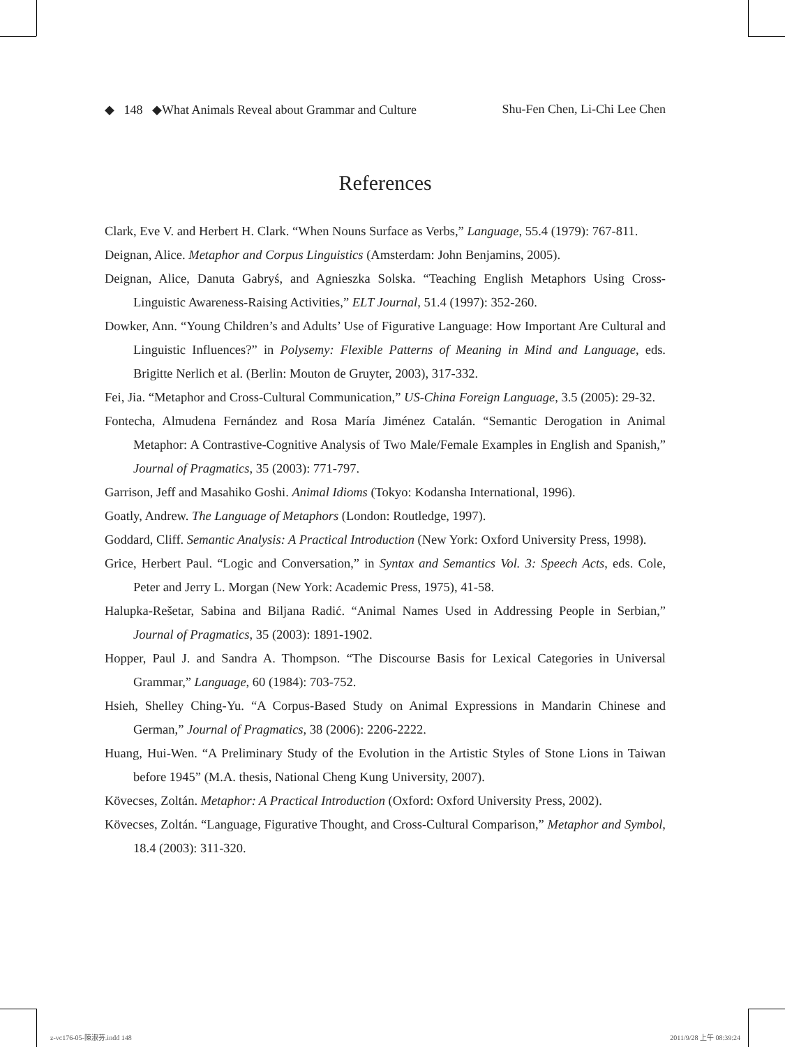◆ 148 ◆What Animals Reveal about Grammar and Culture Shu-Fen Chen, Li-Chi Lee Chen
References
Clark, Eve V. and Herbert H. Clark. “When Nouns Surface as Verbs,” Language, 55.4 (1979): 767-811.
Deignan, Alice. Metaphor and Corpus Linguistics (Amsterdam: John Benjamins, 2005).
Deignan, Alice, Danuta Gabryś, and Agnieszka Solska. “Teaching English Metaphors Using Cross-Linguistic Awareness-Raising Activities,” ELT Journal, 51.4 (1997): 352-260.
Dowker, Ann. “Young Children’s and Adults’ Use of Figurative Language: How Important Are Cultural and Linguistic Influences?” in Polysemy: Flexible Patterns of Meaning in Mind and Language, eds. Brigitte Nerlich et al. (Berlin: Mouton de Gruyter, 2003), 317-332.
Fei, Jia. “Metaphor and Cross-Cultural Communication,” US-China Foreign Language, 3.5 (2005): 29-32.
Fontecha, Almudena Fernández and Rosa María Jiménez Catalán. “Semantic Derogation in Animal Metaphor: A Contrastive-Cognitive Analysis of Two Male/Female Examples in English and Spanish,” Journal of Pragmatics, 35 (2003): 771-797.
Garrison, Jeff and Masahiko Goshi. Animal Idioms (Tokyo: Kodansha International, 1996).
Goatly, Andrew. The Language of Metaphors (London: Routledge, 1997).
Goddard, Cliff. Semantic Analysis: A Practical Introduction (New York: Oxford University Press, 1998).
Grice, Herbert Paul. “Logic and Conversation,” in Syntax and Semantics Vol. 3: Speech Acts, eds. Cole, Peter and Jerry L. Morgan (New York: Academic Press, 1975), 41-58.
Halupka-Rešetar, Sabina and Biljana Radić. “Animal Names Used in Addressing People in Serbian,” Journal of Pragmatics, 35 (2003): 1891-1902.
Hopper, Paul J. and Sandra A. Thompson. “The Discourse Basis for Lexical Categories in Universal Grammar,” Language, 60 (1984): 703-752.
Hsieh, Shelley Ching-Yu. “A Corpus-Based Study on Animal Expressions in Mandarin Chinese and German,” Journal of Pragmatics, 38 (2006): 2206-2222.
Huang, Hui-Wen. “A Preliminary Study of the Evolution in the Artistic Styles of Stone Lions in Taiwan before 1945” (M.A. thesis, National Cheng Kung University, 2007).
Kövecses, Zoltán. Metaphor: A Practical Introduction (Oxford: Oxford University Press, 2002).
Kövecses, Zoltán. “Language, Figurative Thought, and Cross-Cultural Comparison,” Metaphor and Symbol, 18.4 (2003): 311-320.
z-vc176-05-陳淑芬.indd 148 2011/9/28 上午 08:39:24